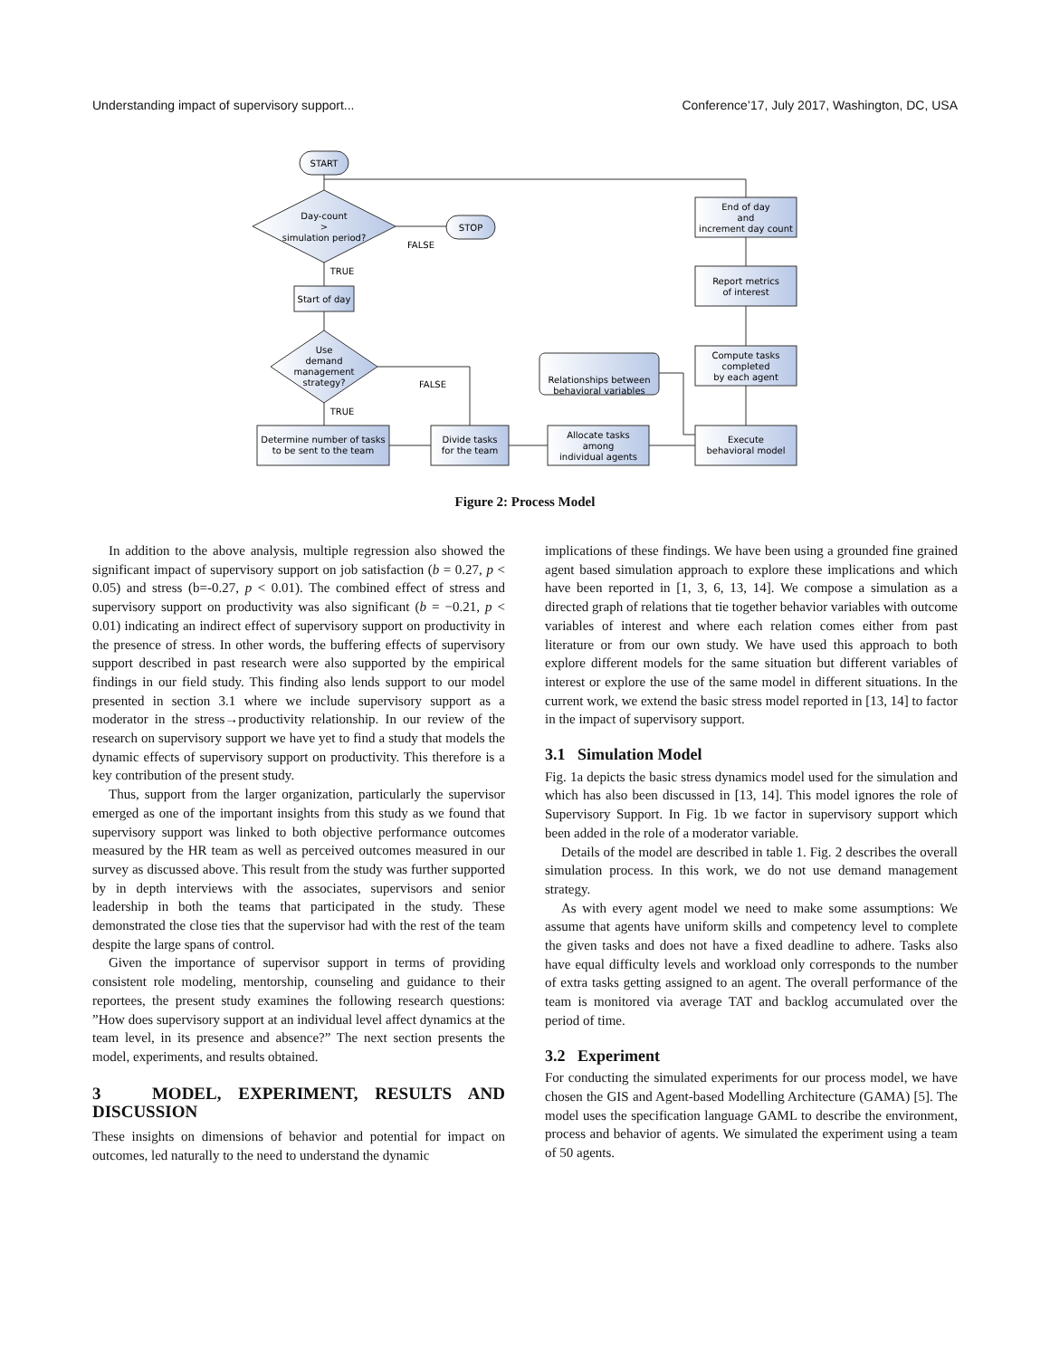Understanding impact of supervisory support... Conference’17, July 2017, Washington, DC, USA
START
Day-count
>
simulation period?
STOP
FALSE
TRUE
Start of day
Use
demand
management
strategy?
FALSE
TRUE
Determine number of tasks
to be sent to the team
Divide tasks
for the team
Allocate tasks
among
individual agents
Execute
behavioral model
Compute tasks
completed
by each agent
Report metrics
of interest
End of day
and
increment day count
Relationships between
behavioral variables
Figure 2: Process Model
In addition to the above analysis, multiple regression also showed the significant impact of supervisory support on job satisfaction (b = 0.27, p < 0.05) and stress (b=-0.27, p < 0.01). The combined effect of stress and supervisory support on productivity was also significant (b = −0.21, p < 0.01) indicating an indirect effect of supervisory support on productivity in the presence of stress. In other words, the buffering effects of supervisory support described in past research were also supported by the empirical findings in our field study. This finding also lends support to our model presented in section 3.1 where we include supervisory support as a moderator in the stress→productivity relationship. In our review of the research on supervisory support we have yet to find a study that models the dynamic effects of supervisory support on productivity. This therefore is a key contribution of the present study.
Thus, support from the larger organization, particularly the supervisor emerged as one of the important insights from this study as we found that supervisory support was linked to both objective performance outcomes measured by the HR team as well as perceived outcomes measured in our survey as discussed above. This result from the study was further supported by in depth interviews with the associates, supervisors and senior leadership in both the teams that participated in the study. These demonstrated the close ties that the supervisor had with the rest of the team despite the large spans of control.
Given the importance of supervisor support in terms of providing consistent role modeling, mentorship, counseling and guidance to their reportees, the present study examines the following research questions: ”How does supervisory support at an individual level affect dynamics at the team level, in its presence and absence?” The next section presents the model, experiments, and results obtained.
3 MODEL, EXPERIMENT, RESULTS AND DISCUSSION
These insights on dimensions of behavior and potential for impact on outcomes, led naturally to the need to understand the dynamic
implications of these findings. We have been using a grounded fine grained agent based simulation approach to explore these implications and which have been reported in [1, 3, 6, 13, 14]. We compose a simulation as a directed graph of relations that tie together behavior variables with outcome variables of interest and where each relation comes either from past literature or from our own study. We have used this approach to both explore different models for the same situation but different variables of interest or explore the use of the same model in different situations. In the current work, we extend the basic stress model reported in [13, 14] to factor in the impact of supervisory support.
3.1 Simulation Model
Fig. 1a depicts the basic stress dynamics model used for the simulation and which has also been discussed in [13, 14]. This model ignores the role of Supervisory Support. In Fig. 1b we factor in supervisory support which been added in the role of a moderator variable.
Details of the model are described in table 1. Fig. 2 describes the overall simulation process. In this work, we do not use demand management strategy.
As with every agent model we need to make some assumptions: We assume that agents have uniform skills and competency level to complete the given tasks and does not have a fixed deadline to adhere. Tasks also have equal difficulty levels and workload only corresponds to the number of extra tasks getting assigned to an agent. The overall performance of the team is monitored via average TAT and backlog accumulated over the period of time.
3.2 Experiment
For conducting the simulated experiments for our process model, we have chosen the GIS and Agent-based Modelling Architecture (GAMA) [5]. The model uses the specification language GAML to describe the environment, process and behavior of agents. We simulated the experiment using a team of 50 agents.